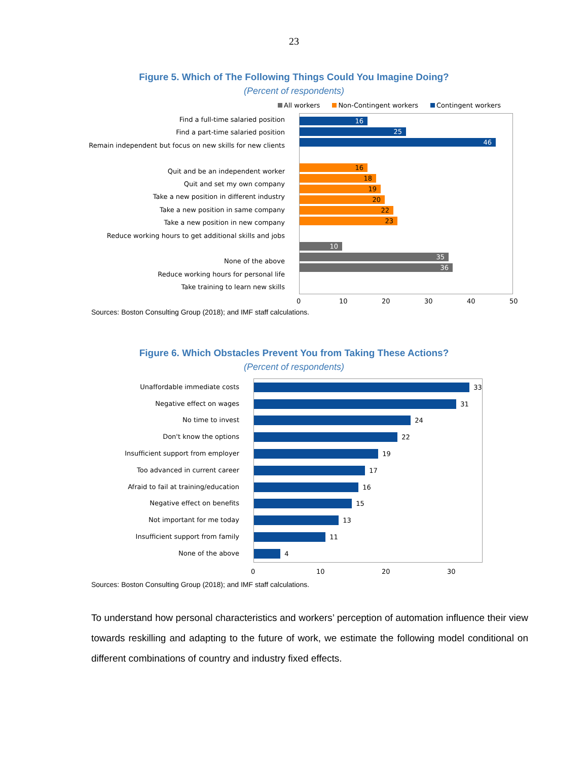23
Figure 5. Which of The Following Things Could You Imagine Doing?
(Percent of respondents)
All workers Non-Contingent workers Contingent workers
Find a full-time salaried position
Find a part-time salaried position
Remain independent but focus on new skills for new clients
Quit and be an independent worker
Quit and set my own company
Take a new position in different industry
Take a new position in same company
Take a new position in new company
Reduce working hours to get additional skills and jobs
None of the above
Reduce working hours for personal life
Take training to learn new skills
16
25
46
16
18
19
20
22
23
10
35
36
0 10 20 30 40 50
Sources: Boston Consulting Group (2018); and IMF staff calculations.
Figure 6. Which Obstacles Prevent You from Taking These Actions?
(Percent of respondents)
Unaffordable immediate costs
Negative effect on wages
No time to invest
Don't know the options
Insufficient support from employer
Too advanced in current career
Afraid to fail at training/education
Negative effect on benefits
Not important for me today
Insufficient support from family
None of the above
33
31
24
22
19
17
16
15
13
11
4
0 10 20 30
Sources: Boston Consulting Group (2018); and IMF staff calculations.
To understand how personal characteristics and workers’ perception of automation influence their view towards reskilling and adapting to the future of work, we estimate the following model conditional on different combinations of country and industry fixed effects.